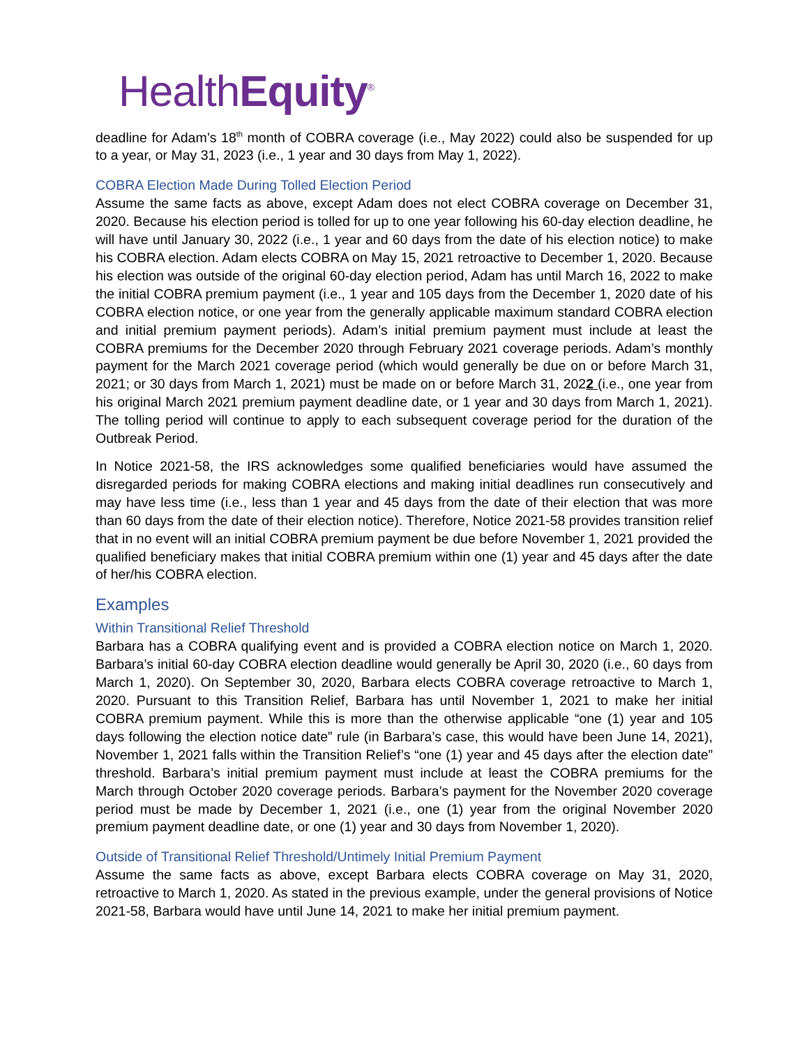HealthEquity<sup>®</sup>
deadline for Adam’s 18<sup>th</sup> month of COBRA coverage (i.e., May 2022) could also be suspended for up to a year, or May 31, 2023 (i.e., 1 year and 30 days from May 1, 2022).
COBRA Election Made During Tolled Election Period
Assume the same facts as above, except Adam does not elect COBRA coverage on December 31, 2020. Because his election period is tolled for up to one year following his 60-day election deadline, he will have until January 30, 2022 (i.e., 1 year and 60 days from the date of his election notice) to make his COBRA election. Adam elects COBRA on May 15, 2021 retroactive to December 1, 2020. Because his election was outside of the original 60-day election period, Adam has until March 16, 2022 to make the initial COBRA premium payment (i.e., 1 year and 105 days from the December 1, 2020 date of his COBRA election notice, or one year from the generally applicable maximum standard COBRA election and initial premium payment periods). Adam’s initial premium payment must include at least the COBRA premiums for the December 2020 through February 2021 coverage periods. Adam’s monthly payment for the March 2021 coverage period (which would generally be due on or before March 31, 2021; or 30 days from March 1, 2021) must be made on or before March 31, 2022 (i.e., one year from his original March 2021 premium payment deadline date, or 1 year and 30 days from March 1, 2021). The tolling period will continue to apply to each subsequent coverage period for the duration of the Outbreak Period.
In Notice 2021-58, the IRS acknowledges some qualified beneficiaries would have assumed the disregarded periods for making COBRA elections and making initial deadlines run consecutively and may have less time (i.e., less than 1 year and 45 days from the date of their election that was more than 60 days from the date of their election notice). Therefore, Notice 2021-58 provides transition relief that in no event will an initial COBRA premium payment be due before November 1, 2021 provided the qualified beneficiary makes that initial COBRA premium within one (1) year and 45 days after the date of her/his COBRA election.
Examples
Within Transitional Relief Threshold
Barbara has a COBRA qualifying event and is provided a COBRA election notice on March 1, 2020. Barbara’s initial 60-day COBRA election deadline would generally be April 30, 2020 (i.e., 60 days from March 1, 2020). On September 30, 2020, Barbara elects COBRA coverage retroactive to March 1, 2020. Pursuant to this Transition Relief, Barbara has until November 1, 2021 to make her initial COBRA premium payment. While this is more than the otherwise applicable “one (1) year and 105 days following the election notice date” rule (in Barbara’s case, this would have been June 14, 2021), November 1, 2021 falls within the Transition Relief’s “one (1) year and 45 days after the election date” threshold. Barbara’s initial premium payment must include at least the COBRA premiums for the March through October 2020 coverage periods. Barbara’s payment for the November 2020 coverage period must be made by December 1, 2021 (i.e., one (1) year from the original November 2020 premium payment deadline date, or one (1) year and 30 days from November 1, 2020).
Outside of Transitional Relief Threshold/Untimely Initial Premium Payment
Assume the same facts as above, except Barbara elects COBRA coverage on May 31, 2020, retroactive to March 1, 2020. As stated in the previous example, under the general provisions of Notice 2021-58, Barbara would have until June 14, 2021 to make her initial premium payment.